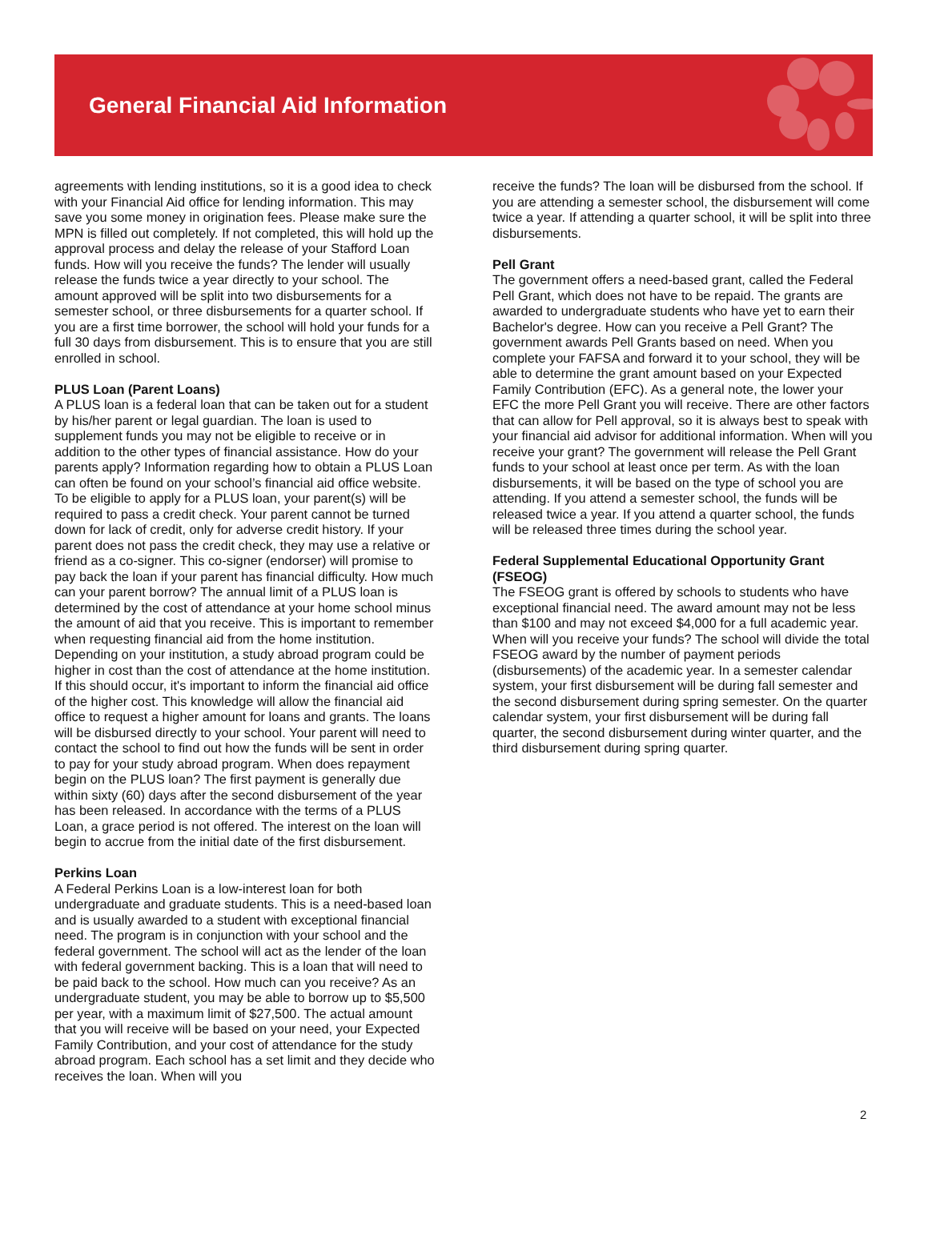General Financial Aid Information
agreements with lending institutions, so it is a good idea to check with your Financial Aid office for lending information. This may save you some money in origination fees. Please make sure the MPN is filled out completely. If not completed, this will hold up the approval process and delay the release of your Stafford Loan funds. How will you receive the funds? The lender will usually release the funds twice a year directly to your school. The amount approved will be split into two disbursements for a semester school, or three disbursements for a quarter school. If you are a first time borrower, the school will hold your funds for a full 30 days from disbursement. This is to ensure that you are still enrolled in school.
PLUS Loan (Parent Loans)
A PLUS loan is a federal loan that can be taken out for a student by his/her parent or legal guardian. The loan is used to supplement funds you may not be eligible to receive or in addition to the other types of financial assistance. How do your parents apply? Information regarding how to obtain a PLUS Loan can often be found on your school’s financial aid office website. To be eligible to apply for a PLUS loan, your parent(s) will be required to pass a credit check. Your parent cannot be turned down for lack of credit, only for adverse credit history. If your parent does not pass the credit check, they may use a relative or friend as a co-signer. This co-signer (endorser) will promise to pay back the loan if your parent has financial difficulty. How much can your parent borrow? The annual limit of a PLUS loan is determined by the cost of attendance at your home school minus the amount of aid that you receive. This is important to remember when requesting financial aid from the home institution. Depending on your institution, a study abroad program could be higher in cost than the cost of attendance at the home institution. If this should occur, it's important to inform the financial aid office of the higher cost. This knowledge will allow the financial aid office to request a higher amount for loans and grants. The loans will be disbursed directly to your school. Your parent will need to contact the school to find out how the funds will be sent in order to pay for your study abroad program. When does repayment begin on the PLUS loan? The first payment is generally due within sixty (60) days after the second disbursement of the year has been released. In accordance with the terms of a PLUS Loan, a grace period is not offered. The interest on the loan will begin to accrue from the initial date of the first disbursement.
Perkins Loan
A Federal Perkins Loan is a low-interest loan for both undergraduate and graduate students. This is a need-based loan and is usually awarded to a student with exceptional financial need. The program is in conjunction with your school and the federal government. The school will act as the lender of the loan with federal government backing. This is a loan that will need to be paid back to the school. How much can you receive? As an undergraduate student, you may be able to borrow up to $5,500 per year, with a maximum limit of $27,500. The actual amount that you will receive will be based on your need, your Expected Family Contribution, and your cost of attendance for the study abroad program. Each school has a set limit and they decide who receives the loan. When will you
receive the funds? The loan will be disbursed from the school. If you are attending a semester school, the disbursement will come twice a year. If attending a quarter school, it will be split into three disbursements.
Pell Grant
The government offers a need-based grant, called the Federal Pell Grant, which does not have to be repaid. The grants are awarded to undergraduate students who have yet to earn their Bachelor's degree. How can you receive a Pell Grant? The government awards Pell Grants based on need. When you complete your FAFSA and forward it to your school, they will be able to determine the grant amount based on your Expected Family Contribution (EFC). As a general note, the lower your EFC the more Pell Grant you will receive. There are other factors that can allow for Pell approval, so it is always best to speak with your financial aid advisor for additional information. When will you receive your grant? The government will release the Pell Grant funds to your school at least once per term. As with the loan disbursements, it will be based on the type of school you are attending. If you attend a semester school, the funds will be released twice a year. If you attend a quarter school, the funds will be released three times during the school year.
Federal Supplemental Educational Opportunity Grant (FSEOG)
The FSEOG grant is offered by schools to students who have exceptional financial need. The award amount may not be less than $100 and may not exceed $4,000 for a full academic year. When will you receive your funds? The school will divide the total FSEOG award by the number of payment periods (disbursements) of the academic year. In a semester calendar system, your first disbursement will be during fall semester and the second disbursement during spring semester. On the quarter calendar system, your first disbursement will be during fall quarter, the second disbursement during winter quarter, and the third disbursement during spring quarter.
2